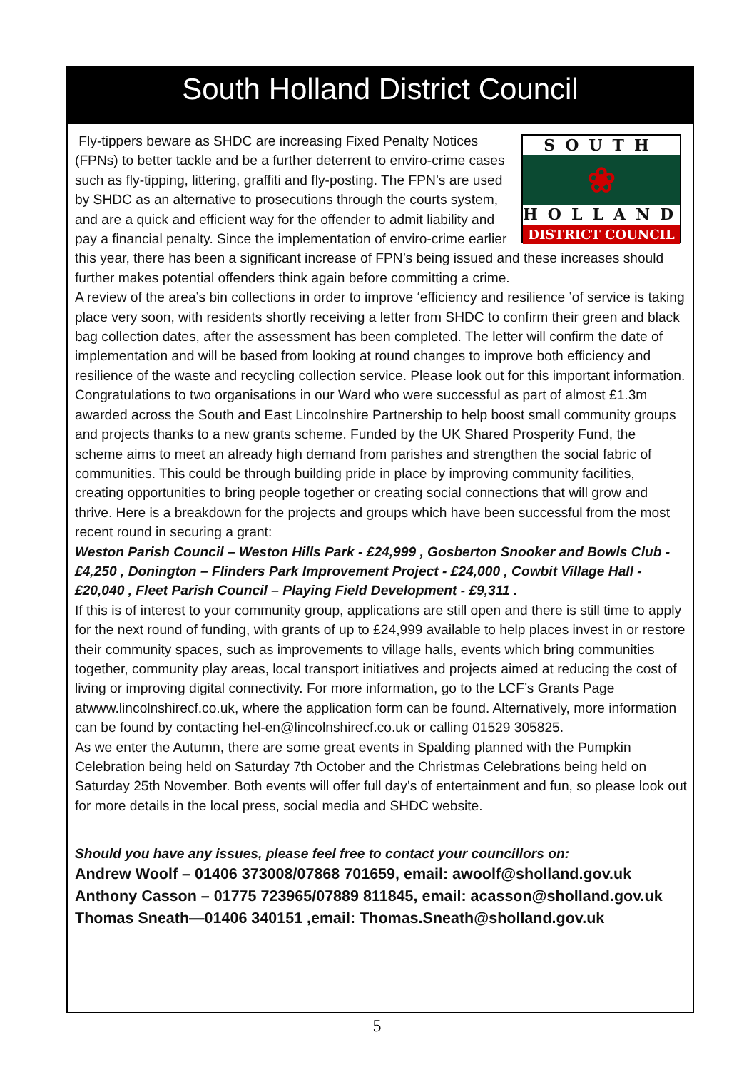South Holland District Council
SOUTH
❀
HOLLAND
DISTRICT COUNCIL
Fly-tippers beware as SHDC are increasing Fixed Penalty Notices (FPNs) to better tackle and be a further deterrent to enviro-crime cases such as fly-tipping, littering, graffiti and fly-posting. The FPN’s are used by SHDC as an alternative to prosecutions through the courts system, and are a quick and efficient way for the offender to admit liability and pay a financial penalty. Since the implementation of enviro-crime earlier this year, there has been a significant increase of FPN’s being issued and these increases should further makes potential offenders think again before committing a crime.
A review of the area’s bin collections in order to improve ‘efficiency and resilience ’of service is taking place very soon, with residents shortly receiving a letter from SHDC to confirm their green and black bag collection dates, after the assessment has been completed. The letter will confirm the date of implementation and will be based from looking at round changes to improve both efficiency and resilience of the waste and recycling collection service. Please look out for this important information.
Congratulations to two organisations in our Ward who were successful as part of almost £1.3m awarded across the South and East Lincolnshire Partnership to help boost small community groups and projects thanks to a new grants scheme. Funded by the UK Shared Prosperity Fund, the scheme aims to meet an already high demand from parishes and strengthen the social fabric of communities. This could be through building pride in place by improving community facilities, creating opportunities to bring people together or creating social connections that will grow and thrive. Here is a breakdown for the projects and groups which have been successful from the most recent round in securing a grant:
Weston Parish Council – Weston Hills Park - £24,999 , Gosberton Snooker and Bowls Club - £4,250 , Donington – Flinders Park Improvement Project - £24,000 , Cowbit Village Hall - £20,040 , Fleet Parish Council – Playing Field Development - £9,311 .
If this is of interest to your community group, applications are still open and there is still time to apply for the next round of funding, with grants of up to £24,999 available to help places invest in or restore their community spaces, such as improvements to village halls, events which bring communities together, community play areas, local transport initiatives and projects aimed at reducing the cost of living or improving digital connectivity. For more information, go to the LCF’s Grants Page atwww.lincolnshirecf.co.uk, where the application form can be found. Alternatively, more information can be found by contacting hel-en@lincolnshirecf.co.uk or calling 01529 305825.
As we enter the Autumn, there are some great events in Spalding planned with the Pumpkin Celebration being held on Saturday 7th October and the Christmas Celebrations being held on Saturday 25th November. Both events will offer full day’s of entertainment and fun, so please look out for more details in the local press, social media and SHDC website.
Should you have any issues, please feel free to contact your councillors on:
Andrew Woolf – 01406 373008/07868 701659, email: awoolf@sholland.gov.uk
Anthony Casson – 01775 723965/07889 811845, email: acasson@sholland.gov.uk
Thomas Sneath—01406 340151 ,email: Thomas.Sneath@sholland.gov.uk
5